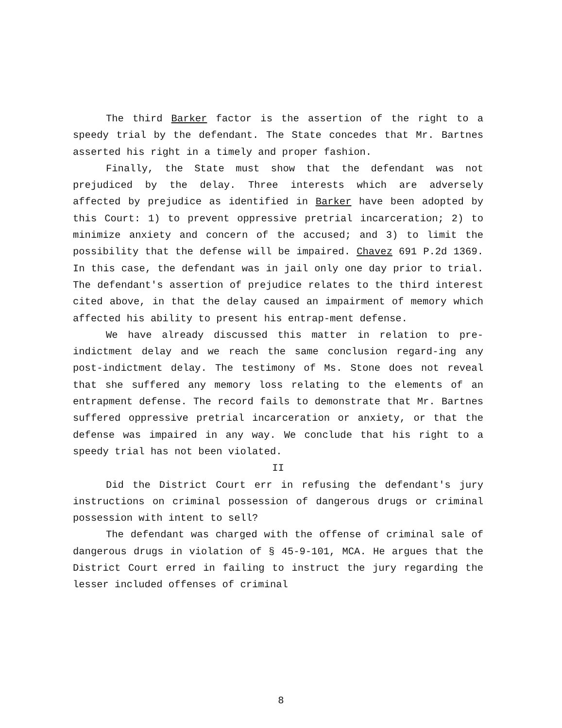The third Barker factor is the assertion of the right to a speedy trial by the defendant. The State concedes that Mr. Bartnes asserted his right in a timely and proper fashion.
Finally, the State must show that the defendant was not prejudiced by the delay. Three interests which are adversely affected by prejudice as identified in Barker have been adopted by this Court: 1) to prevent oppressive pretrial incarceration; 2) to minimize anxiety and concern of the accused; and 3) to limit the possibility that the defense will be impaired. Chavez 691 P.2d 1369. In this case, the defendant was in jail only one day prior to trial. The defendant's assertion of prejudice relates to the third interest cited above, in that the delay caused an impairment of memory which affected his ability to present his entrap-ment defense.
We have already discussed this matter in relation to pre-indictment delay and we reach the same conclusion regard-ing any post-indictment delay. The testimony of Ms. Stone does not reveal that she suffered any memory loss relating to the elements of an entrapment defense. The record fails to demonstrate that Mr. Bartnes suffered oppressive pretrial incarceration or anxiety, or that the defense was impaired in any way. We conclude that his right to a speedy trial has not been violated.
II
Did the District Court err in refusing the defendant's jury instructions on criminal possession of dangerous drugs or criminal possession with intent to sell?
The defendant was charged with the offense of criminal sale of dangerous drugs in violation of § 45-9-101, MCA. He argues that the District Court erred in failing to instruct the jury regarding the lesser included offenses of criminal
8